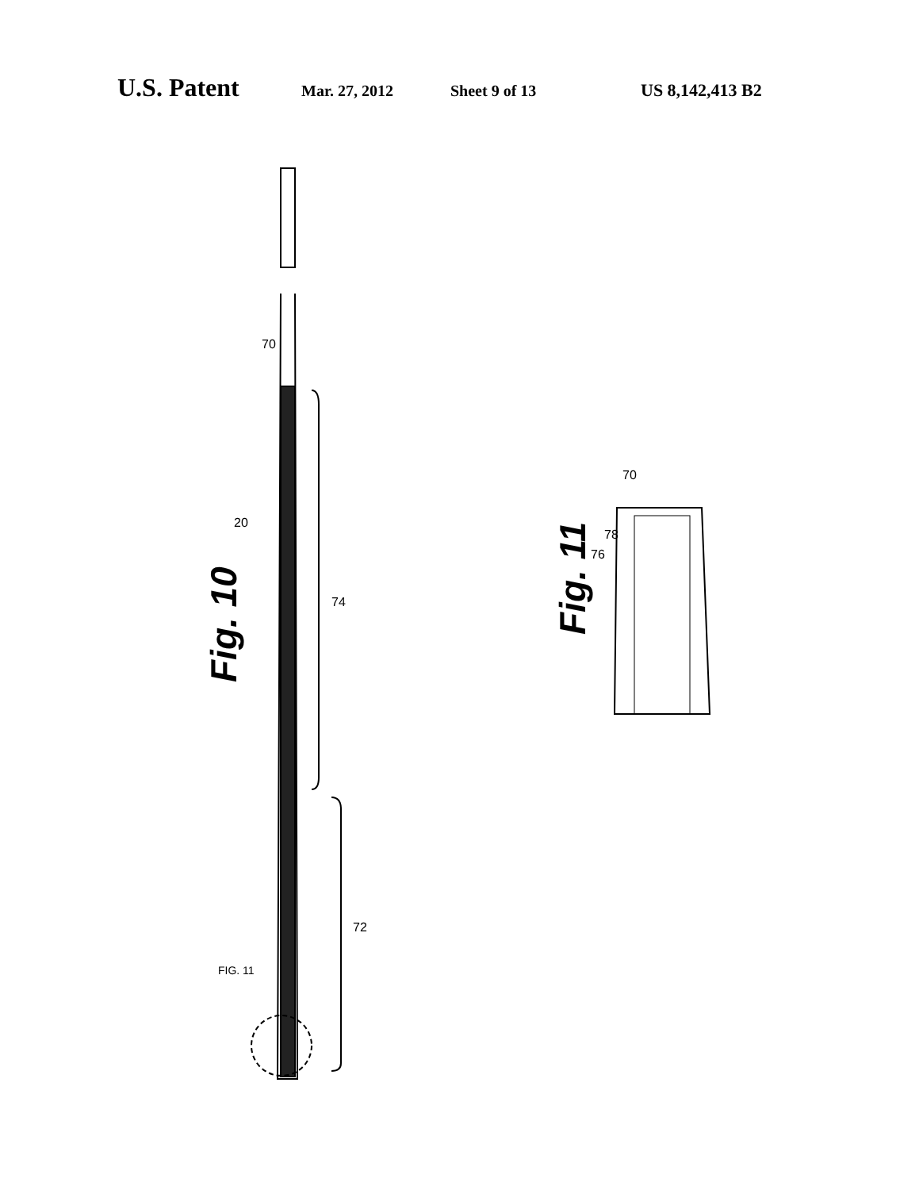U.S. Patent Mar. 27, 2012 Sheet 9 of 13 US 8,142,413 B2
Fig. 10
Fig. 11
70
20
74
72
FIG. 11
70
78
76